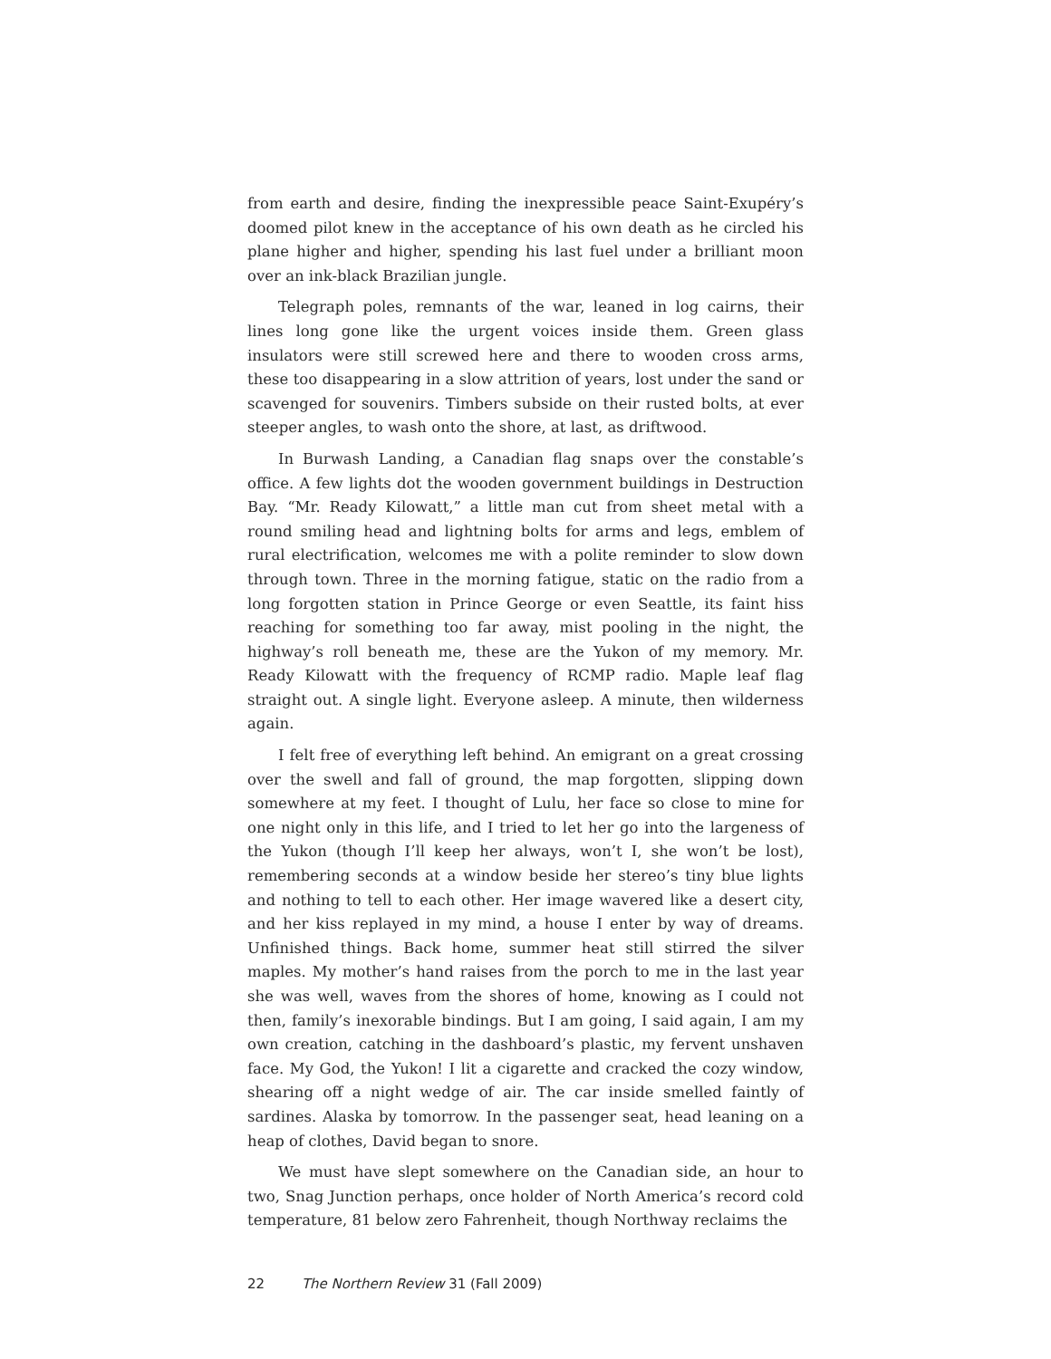from earth and desire, finding the inexpressible peace Saint-Exupéry’s doomed pilot knew in the acceptance of his own death as he circled his plane higher and higher, spending his last fuel under a brilliant moon over an ink-black Brazilian jungle.
Telegraph poles, remnants of the war, leaned in log cairns, their lines long gone like the urgent voices inside them. Green glass insulators were still screwed here and there to wooden cross arms, these too disappearing in a slow attrition of years, lost under the sand or scavenged for souvenirs. Timbers subside on their rusted bolts, at ever steeper angles, to wash onto the shore, at last, as driftwood.
In Burwash Landing, a Canadian flag snaps over the constable’s office. A few lights dot the wooden government buildings in Destruction Bay. “Mr. Ready Kilowatt,” a little man cut from sheet metal with a round smiling head and lightning bolts for arms and legs, emblem of rural electrification, welcomes me with a polite reminder to slow down through town. Three in the morning fatigue, static on the radio from a long forgotten station in Prince George or even Seattle, its faint hiss reaching for something too far away, mist pooling in the night, the highway’s roll beneath me, these are the Yukon of my memory. Mr. Ready Kilowatt with the frequency of RCMP radio. Maple leaf flag straight out. A single light. Everyone asleep. A minute, then wilderness again.
I felt free of everything left behind. An emigrant on a great crossing over the swell and fall of ground, the map forgotten, slipping down somewhere at my feet. I thought of Lulu, her face so close to mine for one night only in this life, and I tried to let her go into the largeness of the Yukon (though I’ll keep her always, won’t I, she won’t be lost), remembering seconds at a window beside her stereo’s tiny blue lights and nothing to tell to each other. Her image wavered like a desert city, and her kiss replayed in my mind, a house I enter by way of dreams. Unfinished things. Back home, summer heat still stirred the silver maples. My mother’s hand raises from the porch to me in the last year she was well, waves from the shores of home, knowing as I could not then, family’s inexorable bindings. But I am going, I said again, I am my own creation, catching in the dashboard’s plastic, my fervent unshaven face. My God, the Yukon! I lit a cigarette and cracked the cozy window, shearing off a night wedge of air. The car inside smelled faintly of sardines. Alaska by tomorrow. In the passenger seat, head leaning on a heap of clothes, David began to snore.
We must have slept somewhere on the Canadian side, an hour to two, Snag Junction perhaps, once holder of North America’s record cold temperature, 81 below zero Fahrenheit, though Northway reclaims the
22 The Northern Review 31 (Fall 2009)